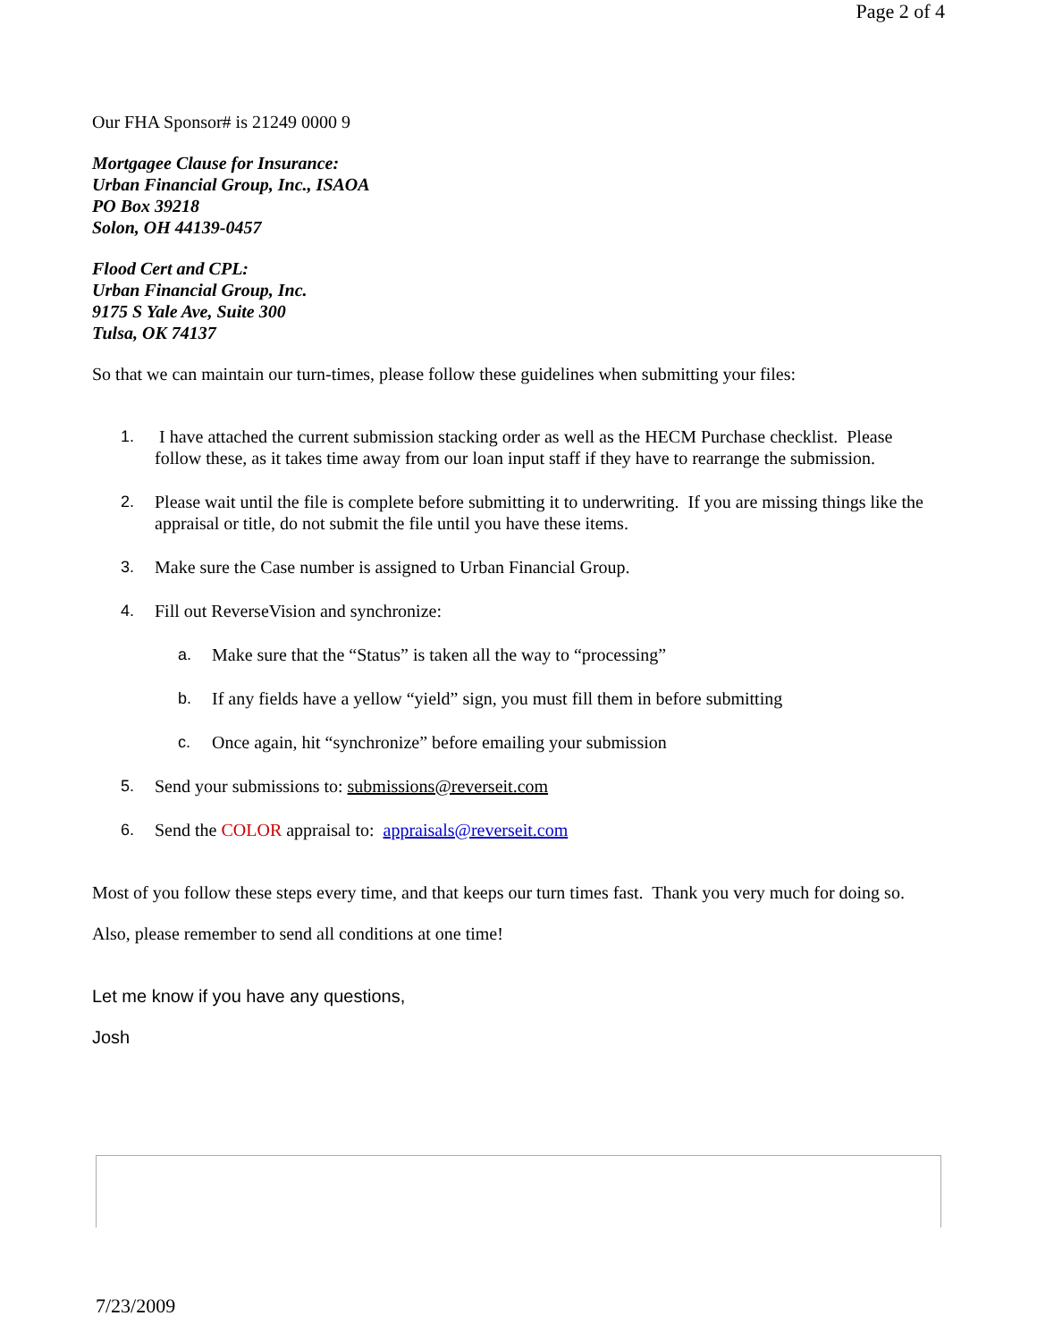Page 2 of 4
Our FHA Sponsor# is 21249 0000 9
Mortgagee Clause for Insurance:
Urban Financial Group, Inc., ISAOA
PO Box 39218
Solon, OH 44139-0457
Flood Cert and CPL:
Urban Financial Group, Inc.
9175 S Yale Ave, Suite 300
Tulsa, OK 74137
So that we can maintain our turn-times, please follow these guidelines when submitting your files:
1. I have attached the current submission stacking order as well as the HECM Purchase checklist. Please follow these, as it takes time away from our loan input staff if they have to rearrange the submission.
2. Please wait until the file is complete before submitting it to underwriting. If you are missing things like the appraisal or title, do not submit the file until you have these items.
3. Make sure the Case number is assigned to Urban Financial Group.
4. Fill out ReverseVision and synchronize:
a. Make sure that the “Status” is taken all the way to “processing”
b. If any fields have a yellow “yield” sign, you must fill them in before submitting
c. Once again, hit “synchronize” before emailing your submission
5. Send your submissions to: submissions@reverseit.com
6. Send the COLOR appraisal to: appraisals@reverseit.com
Most of you follow these steps every time, and that keeps our turn times fast. Thank you very much for doing so.
Also, please remember to send all conditions at one time!
Let me know if you have any questions,
Josh
7/23/2009